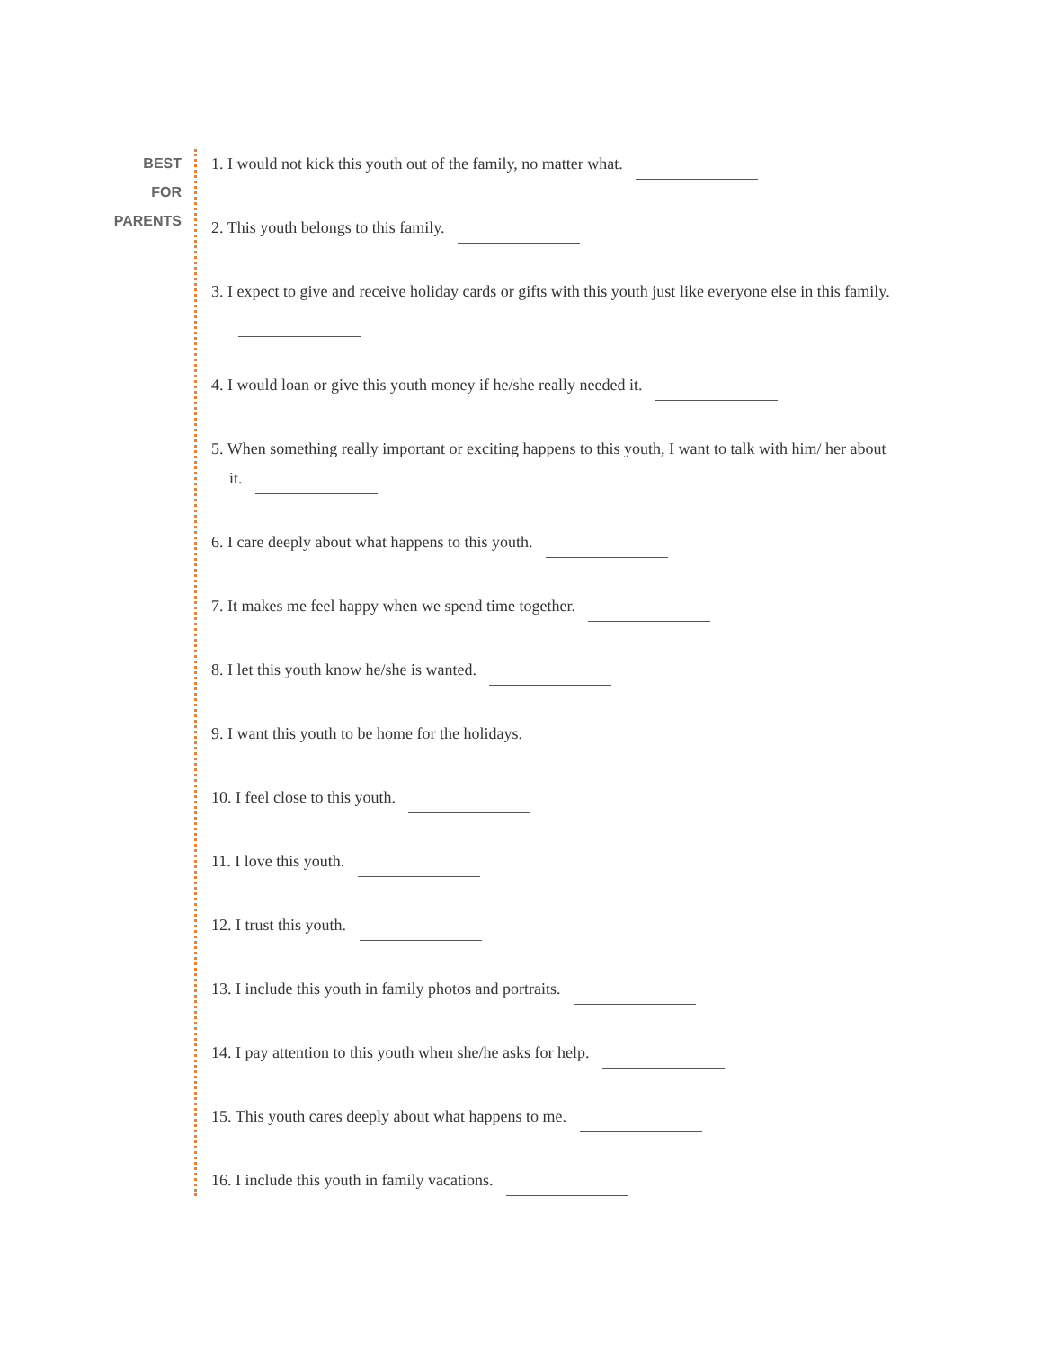BEST
FOR
PARENTS
1. I would not kick this youth out of the family, no matter what.
2. This youth belongs to this family.
3. I expect to give and receive holiday cards or gifts with this youth just like everyone else in this family.
4. I would loan or give this youth money if he/she really needed it.
5. When something really important or exciting happens to this youth, I want to talk with him/ her about it.
6. I care deeply about what happens to this youth.
7. It makes me feel happy when we spend time together.
8. I let this youth know he/she is wanted.
9. I want this youth to be home for the holidays.
10. I feel close to this youth.
11. I love this youth.
12. I trust this youth.
13. I include this youth in family photos and portraits.
14. I pay attention to this youth when she/he asks for help.
15. This youth cares deeply about what happens to me.
16. I include this youth in family vacations.